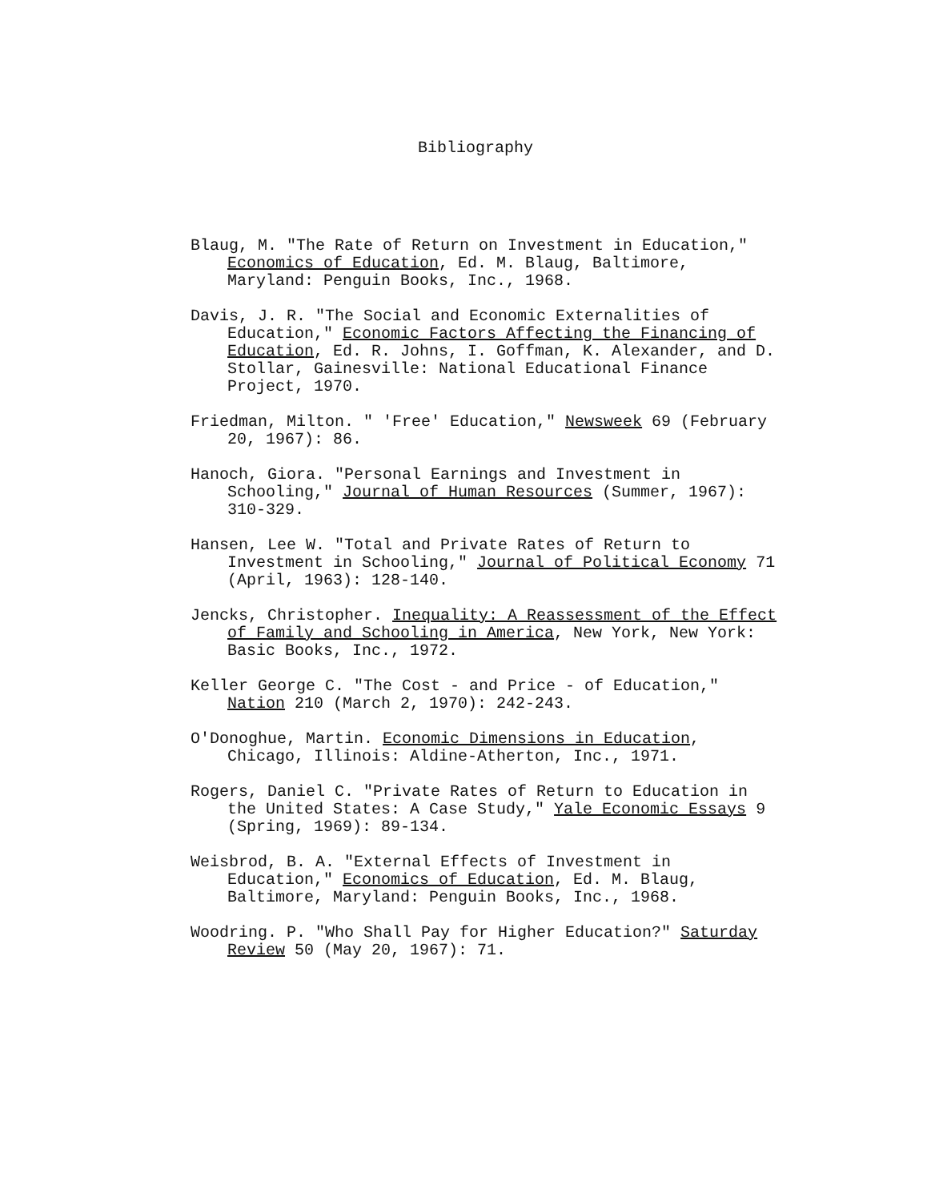Bibliography
Blaug, M. "The Rate of Return on Investment in Education," Economics of Education, Ed. M. Blaug, Baltimore, Maryland: Penguin Books, Inc., 1968.
Davis, J. R. "The Social and Economic Externalities of Education," Economic Factors Affecting the Financing of Education, Ed. R. Johns, I. Goffman, K. Alexander, and D. Stollar, Gainesville: National Educational Finance Project, 1970.
Friedman, Milton. " 'Free' Education," Newsweek 69 (February 20, 1967): 86.
Hanoch, Giora. "Personal Earnings and Investment in Schooling," Journal of Human Resources (Summer, 1967): 310-329.
Hansen, Lee W. "Total and Private Rates of Return to Investment in Schooling," Journal of Political Economy 71 (April, 1963): 128-140.
Jencks, Christopher. Inequality: A Reassessment of the Effect of Family and Schooling in America, New York, New York: Basic Books, Inc., 1972.
Keller George C. "The Cost - and Price - of Education," Nation 210 (March 2, 1970): 242-243.
O'Donoghue, Martin. Economic Dimensions in Education, Chicago, Illinois: Aldine-Atherton, Inc., 1971.
Rogers, Daniel C. "Private Rates of Return to Education in the United States: A Case Study," Yale Economic Essays 9 (Spring, 1969): 89-134.
Weisbrod, B. A. "External Effects of Investment in Education," Economics of Education, Ed. M. Blaug, Baltimore, Maryland: Penguin Books, Inc., 1968.
Woodring. P. "Who Shall Pay for Higher Education?" Saturday Review 50 (May 20, 1967): 71.